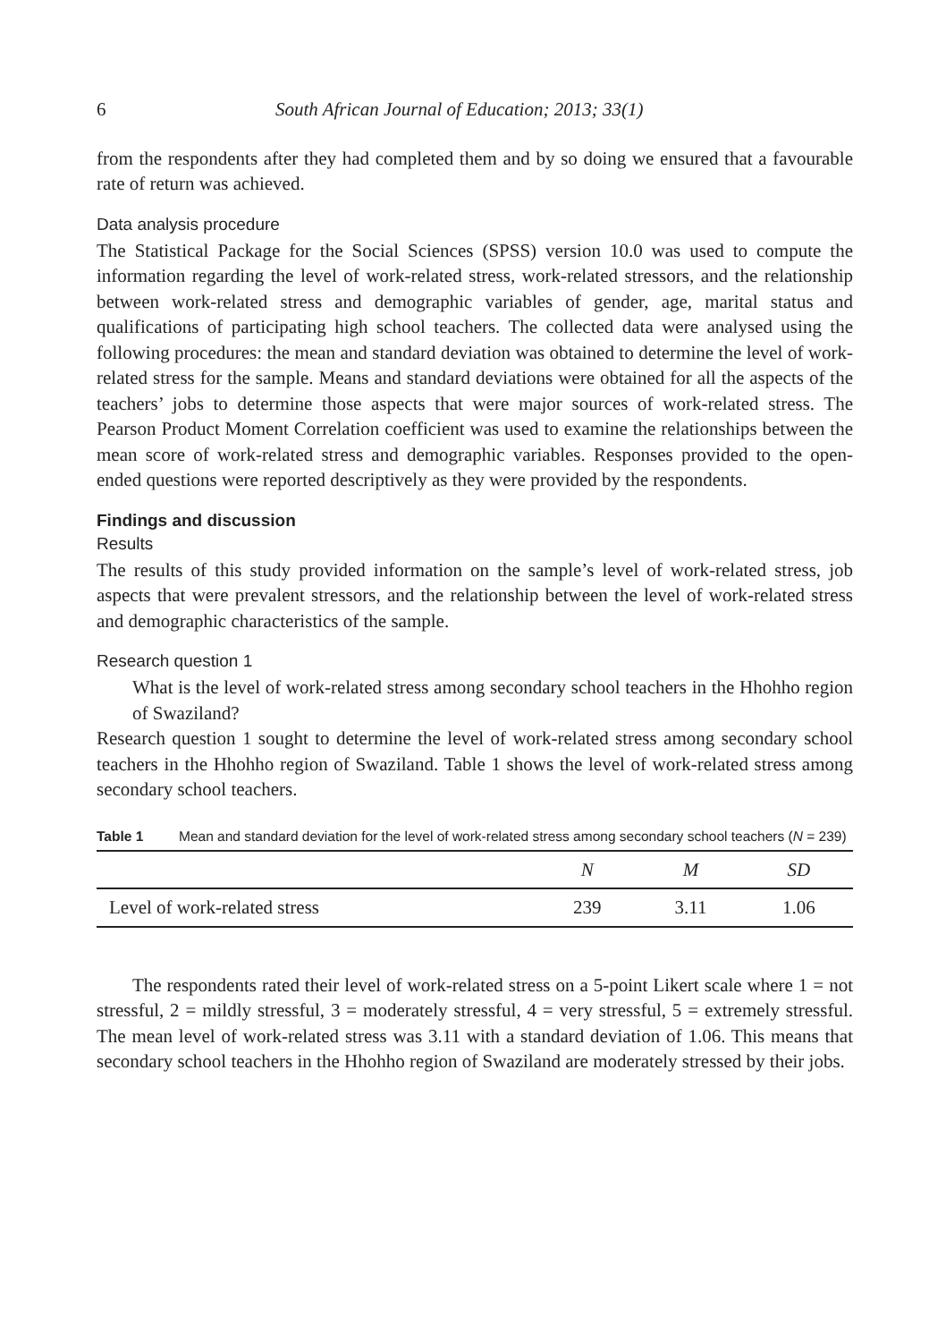6 South African Journal of Education; 2013; 33(1)
from the respondents after they had completed them and by so doing we ensured that a favourable rate of return was achieved.
Data analysis procedure
The Statistical Package for the Social Sciences (SPSS) version 10.0 was used to compute the information regarding the level of work-related stress, work-related stressors, and the relationship between work-related stress and demographic variables of gender, age, marital status and qualifications of participating high school teachers. The collected data were analysed using the following procedures: the mean and standard deviation was obtained to determine the level of work-related stress for the sample. Means and standard deviations were obtained for all the aspects of the teachers’ jobs to determine those aspects that were major sources of work-related stress. The Pearson Product Moment Correlation coefficient was used to examine the relationships between the mean score of work-related stress and demographic variables. Responses provided to the open-ended questions were reported descriptively as they were provided by the respondents.
Findings and discussion
Results
The results of this study provided information on the sample’s level of work-related stress, job aspects that were prevalent stressors, and the relationship between the level of work-related stress and demographic characteristics of the sample.
Research question 1
What is the level of work-related stress among secondary school teachers in the Hhohho region of Swaziland?
Research question 1 sought to determine the level of work-related stress among secondary school teachers in the Hhohho region of Swaziland. Table 1 shows the level of work-related stress among secondary school teachers.
Table 1 Mean and standard deviation for the level of work-related stress among secondary school teachers (N = 239)
| | N | M | SD |
| --- | --- | --- | --- |
| Level of work-related stress | 239 | 3.11 | 1.06 |
The respondents rated their level of work-related stress on a 5-point Likert scale where 1 = not stressful, 2 = mildly stressful, 3 = moderately stressful, 4 = very stressful, 5 = extremely stressful. The mean level of work-related stress was 3.11 with a standard deviation of 1.06. This means that secondary school teachers in the Hhohho region of Swaziland are moderately stressed by their jobs.